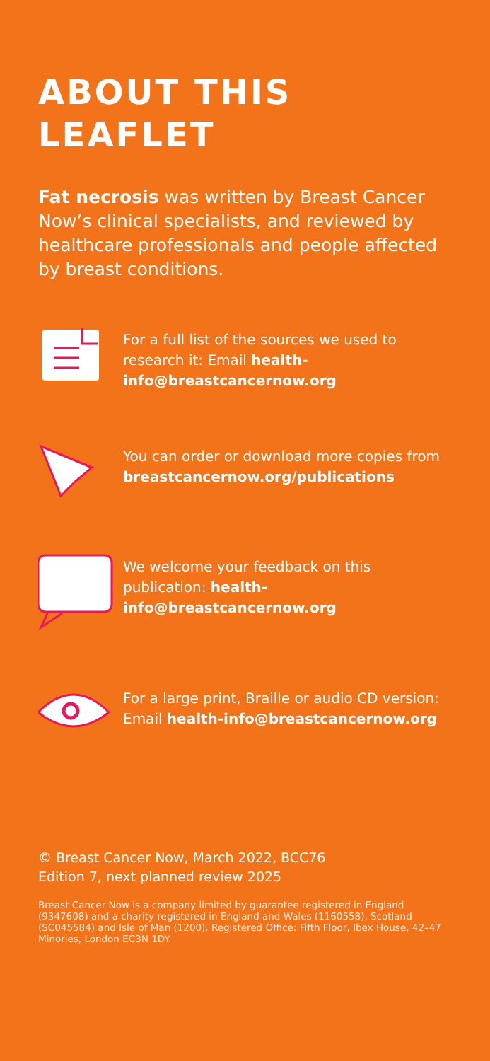ABOUT THIS
LEAFLET
Fat necrosis was written by Breast Cancer Now’s clinical specialists, and reviewed by healthcare professionals and people affected by breast conditions.
For a full list of the sources we used to research it: Email health-info@breastcancernow.org
You can order or download more copies from breastcancernow.org/publications
We welcome your feedback on this publication: health-info@breastcancernow.org
For a large print, Braille or audio CD version: Email health-info@breastcancernow.org
© Breast Cancer Now, March 2022, BCC76
Edition 7, next planned review 2025
Breast Cancer Now is a company limited by guarantee registered in England (9347608) and a charity registered in England and Wales (1160558), Scotland (SC045584) and Isle of Man (1200). Registered Office: Fifth Floor, Ibex House, 42–47 Minories, London EC3N 1DY.